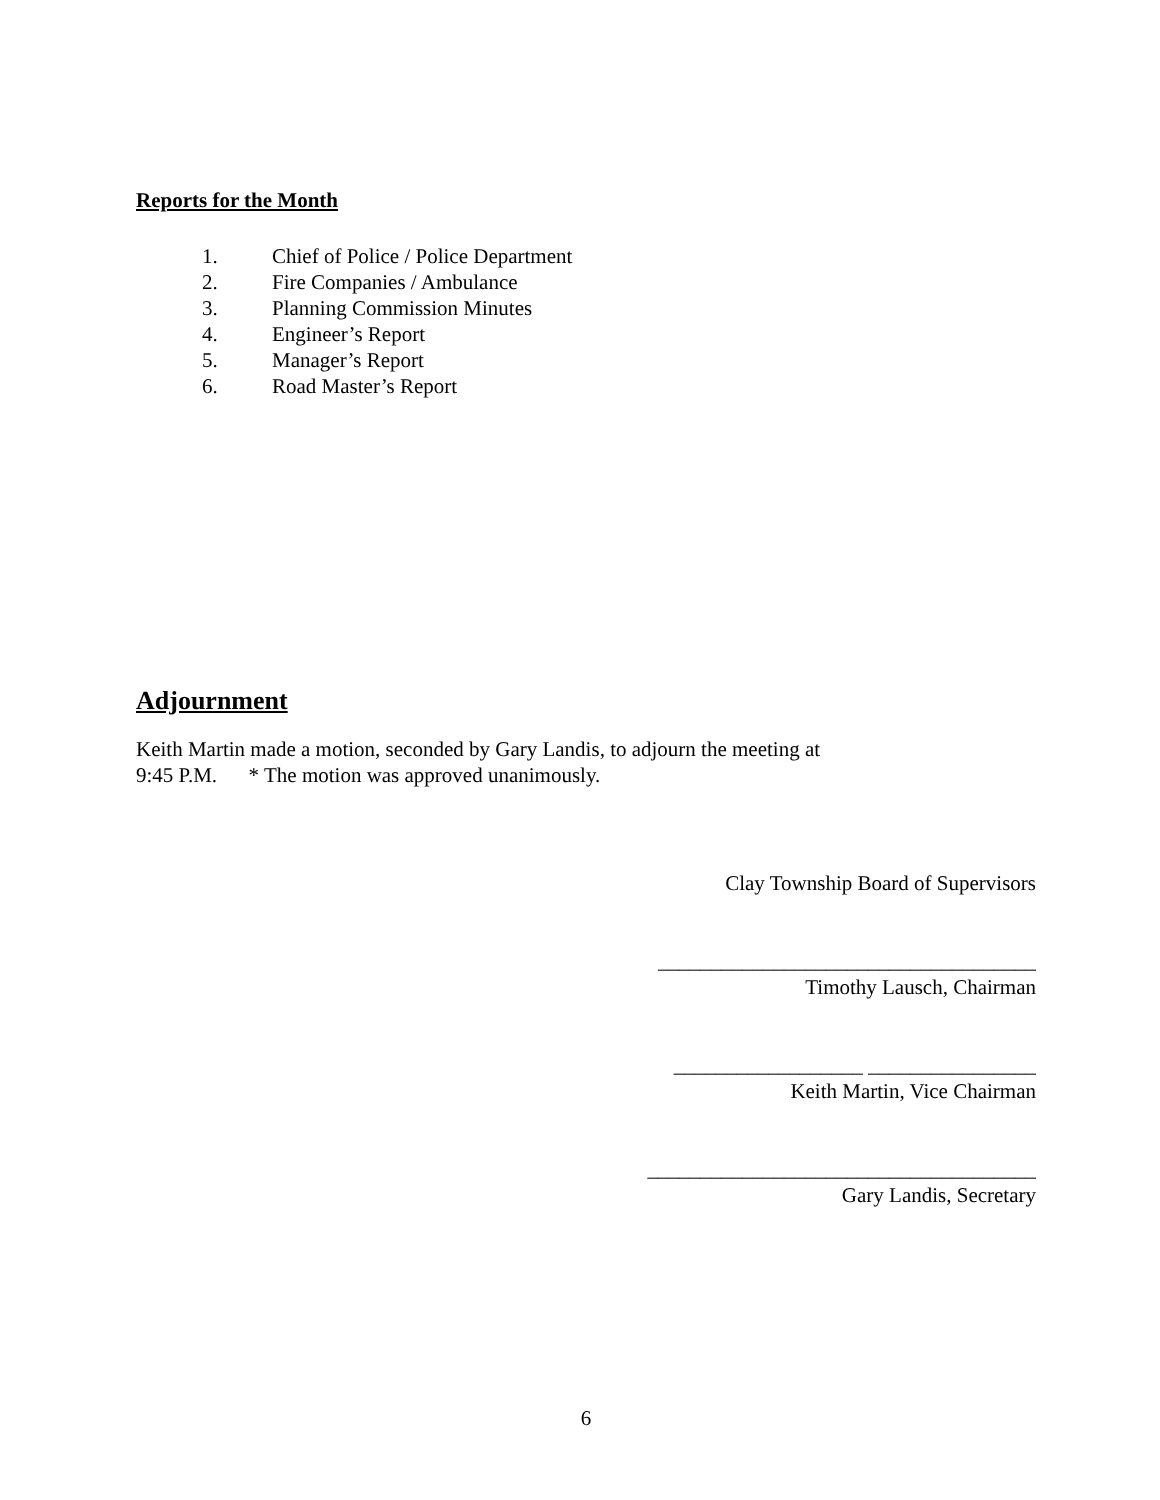Reports for the Month
1. Chief of Police / Police Department
2. Fire Companies / Ambulance
3. Planning Commission Minutes
4. Engineer’s Report
5. Manager’s Report
6. Road Master’s Report
Adjournment
Keith Martin made a motion, seconded by Gary Landis, to adjourn the meeting at
9:45 P.M. * The motion was approved unanimously.
Clay Township Board of Supervisors
____________________________________
Timothy Lausch, Chairman
__________________ ________________
Keith Martin, Vice Chairman
_____________________________________
Gary Landis, Secretary
6